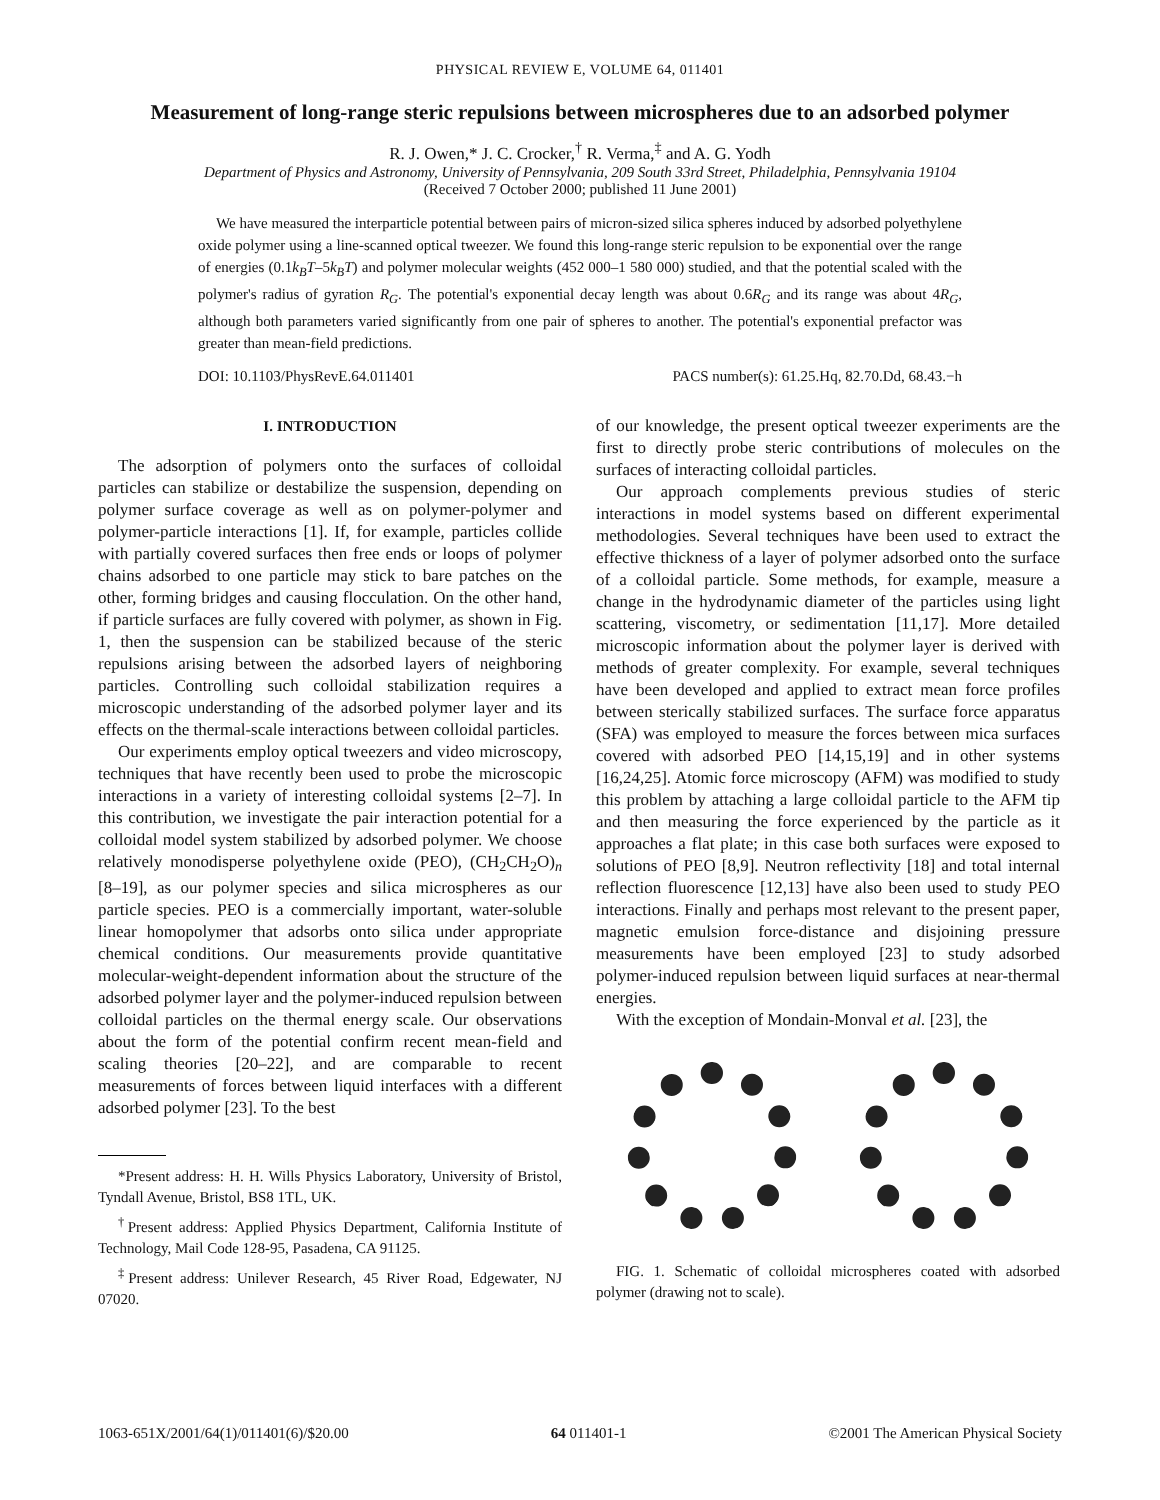PHYSICAL REVIEW E, VOLUME 64, 011401
Measurement of long-range steric repulsions between microspheres due to an adsorbed polymer
R. J. Owen,* J. C. Crocker,<sup>†</sup> R. Verma,<sup>‡</sup> and A. G. Yodh
Department of Physics and Astronomy, University of Pennsylvania, 209 South 33rd Street, Philadelphia, Pennsylvania 19104
(Received 7 October 2000; published 11 June 2001)
We have measured the interparticle potential between pairs of micron-sized silica spheres induced by adsorbed polyethylene oxide polymer using a line-scanned optical tweezer. We found this long-range steric repulsion to be exponential over the range of energies (0.1k<sub>B</sub>T–5k<sub>B</sub>T) and polymer molecular weights (452 000–1 580 000) studied, and that the potential scaled with the polymer's radius of gyration R<sub>G</sub>. The potential's exponential decay length was about 0.6R<sub>G</sub> and its range was about 4R<sub>G</sub>, although both parameters varied significantly from one pair of spheres to another. The potential's exponential prefactor was greater than mean-field predictions.
DOI: 10.1103/PhysRevE.64.011401 PACS number(s): 61.25.Hq, 82.70.Dd, 68.43.−h
I. INTRODUCTION
The adsorption of polymers onto the surfaces of colloidal particles can stabilize or destabilize the suspension, depending on polymer surface coverage as well as on polymer-polymer and polymer-particle interactions [1]. If, for example, particles collide with partially covered surfaces then free ends or loops of polymer chains adsorbed to one particle may stick to bare patches on the other, forming bridges and causing flocculation. On the other hand, if particle surfaces are fully covered with polymer, as shown in Fig. 1, then the suspension can be stabilized because of the steric repulsions arising between the adsorbed layers of neighboring particles. Controlling such colloidal stabilization requires a microscopic understanding of the adsorbed polymer layer and its effects on the thermal-scale interactions between colloidal particles.
Our experiments employ optical tweezers and video microscopy, techniques that have recently been used to probe the microscopic interactions in a variety of interesting colloidal systems [2–7]. In this contribution, we investigate the pair interaction potential for a colloidal model system stabilized by adsorbed polymer. We choose relatively monodisperse polyethylene oxide (PEO), (CH<sub>2</sub>CH<sub>2</sub>O)<sub>n</sub> [8–19], as our polymer species and silica microspheres as our particle species. PEO is a commercially important, water-soluble linear homopolymer that adsorbs onto silica under appropriate chemical conditions. Our measurements provide quantitative molecular-weight-dependent information about the structure of the adsorbed polymer layer and the polymer-induced repulsion between colloidal particles on the thermal energy scale. Our observations about the form of the potential confirm recent mean-field and scaling theories [20–22], and are comparable to recent measurements of forces between liquid interfaces with a different adsorbed polymer [23]. To the best
*Present address: H. H. Wills Physics Laboratory, University of Bristol, Tyndall Avenue, Bristol, BS8 1TL, UK.
<sup>†</sup> Present address: Applied Physics Department, California Institute of Technology, Mail Code 128-95, Pasadena, CA 91125.
<sup>‡</sup> Present address: Unilever Research, 45 River Road, Edgewater, NJ 07020.
of our knowledge, the present optical tweezer experiments are the first to directly probe steric contributions of molecules on the surfaces of interacting colloidal particles.
Our approach complements previous studies of steric interactions in model systems based on different experimental methodologies. Several techniques have been used to extract the effective thickness of a layer of polymer adsorbed onto the surface of a colloidal particle. Some methods, for example, measure a change in the hydrodynamic diameter of the particles using light scattering, viscometry, or sedimentation [11,17]. More detailed microscopic information about the polymer layer is derived with methods of greater complexity. For example, several techniques have been developed and applied to extract mean force profiles between sterically stabilized surfaces. The surface force apparatus (SFA) was employed to measure the forces between mica surfaces covered with adsorbed PEO [14,15,19] and in other systems [16,24,25]. Atomic force microscopy (AFM) was modified to study this problem by attaching a large colloidal particle to the AFM tip and then measuring the force experienced by the particle as it approaches a flat plate; in this case both surfaces were exposed to solutions of PEO [8,9]. Neutron reflectivity [18] and total internal reflection fluorescence [12,13] have also been used to study PEO interactions. Finally and perhaps most relevant to the present paper, magnetic emulsion force-distance and disjoining pressure measurements have been employed [23] to study adsorbed polymer-induced repulsion between liquid surfaces at near-thermal energies.
With the exception of Mondain-Monval et al. [23], the
FIG. 1. Schematic of colloidal microspheres coated with adsorbed polymer (drawing not to scale).
1063-651X/2001/64(1)/011401(6)/$20.00 64 011401-1 ©2001 The American Physical Society